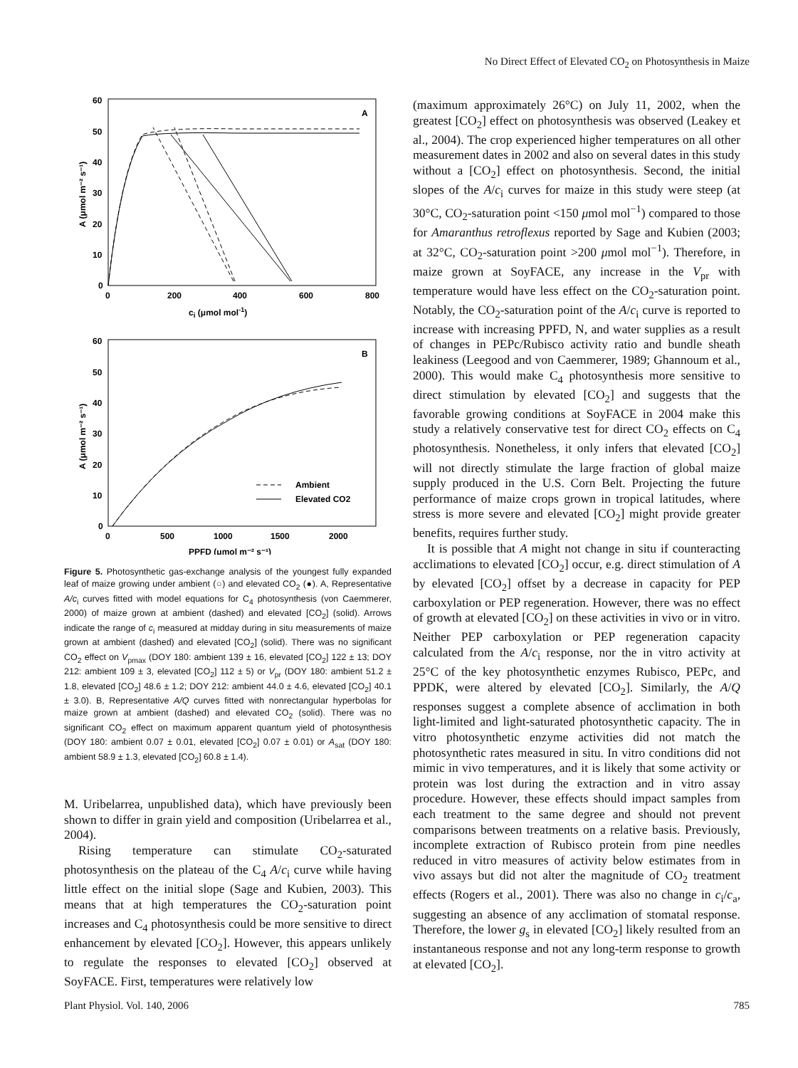No Direct Effect of Elevated CO<sub>2</sub> on Photosynthesis in Maize
60
50
40
30
20
10
0
0
200
400
600
800
A
ci (μmol mol-1)
A (μmol m⁻² s⁻¹)
60
50
40
30
20
10
0
0
500
1000
1500
2000
B
PPFD (μmol m⁻² s⁻¹)
A (μmol m⁻² s⁻¹)
Ambient
Elevated CO2
Figure 5. Photosynthetic gas-exchange analysis of the youngest fully expanded leaf of maize growing under ambient (○) and elevated CO<sub>2</sub> (●). A, Representative A/c<sub>i</sub> curves fitted with model equations for C<sub>4</sub> photosynthesis (von Caemmerer, 2000) of maize grown at ambient (dashed) and elevated [CO<sub>2</sub>] (solid). Arrows indicate the range of c<sub>i</sub> measured at midday during in situ measurements of maize grown at ambient (dashed) and elevated [CO<sub>2</sub>] (solid). There was no significant CO<sub>2</sub> effect on V<sub>pmax</sub> (DOY 180: ambient 139 ± 16, elevated [CO<sub>2</sub>] 122 ± 13; DOY 212: ambient 109 ± 3, elevated [CO<sub>2</sub>] 112 ± 5) or V<sub>pr</sub> (DOY 180: ambient 51.2 ± 1.8, elevated [CO<sub>2</sub>] 48.6 ± 1.2; DOY 212: ambient 44.0 ± 4.6, elevated [CO<sub>2</sub>] 40.1 ± 3.0). B, Representative A/Q curves fitted with nonrectangular hyperbolas for maize grown at ambient (dashed) and elevated CO<sub>2</sub> (solid). There was no significant CO<sub>2</sub> effect on maximum apparent quantum yield of photosynthesis (DOY 180: ambient 0.07 ± 0.01, elevated [CO<sub>2</sub>] 0.07 ± 0.01) or A<sub>sat</sub> (DOY 180: ambient 58.9 ± 1.3, elevated [CO<sub>2</sub>] 60.8 ± 1.4).
M. Uribelarrea, unpublished data), which have previously been shown to differ in grain yield and composition (Uribelarrea et al., 2004).
Rising temperature can stimulate CO<sub>2</sub>-saturated photosynthesis on the plateau of the C<sub>4</sub> A/c<sub>i</sub> curve while having little effect on the initial slope (Sage and Kubien, 2003). This means that at high temperatures the CO<sub>2</sub>-saturation point increases and C<sub>4</sub> photosynthesis could be more sensitive to direct enhancement by elevated [CO<sub>2</sub>]. However, this appears unlikely to regulate the responses to elevated [CO<sub>2</sub>] observed at SoyFACE. First, temperatures were relatively low
(maximum approximately 26°C) on July 11, 2002, when the greatest [CO<sub>2</sub>] effect on photosynthesis was observed (Leakey et al., 2004). The crop experienced higher temperatures on all other measurement dates in 2002 and also on several dates in this study without a [CO<sub>2</sub>] effect on photosynthesis. Second, the initial slopes of the A/c<sub>i</sub> curves for maize in this study were steep (at 30°C, CO<sub>2</sub>-saturation point <150 μmol mol<sup>−1</sup>) compared to those for Amaranthus retroflexus reported by Sage and Kubien (2003; at 32°C, CO<sub>2</sub>-saturation point >200 μmol mol<sup>−1</sup>). Therefore, in maize grown at SoyFACE, any increase in the V<sub>pr</sub> with temperature would have less effect on the CO<sub>2</sub>-saturation point. Notably, the CO<sub>2</sub>-saturation point of the A/c<sub>i</sub> curve is reported to increase with increasing PPFD, N, and water supplies as a result of changes in PEPc/Rubisco activity ratio and bundle sheath leakiness (Leegood and von Caemmerer, 1989; Ghannoum et al., 2000). This would make C<sub>4</sub> photosynthesis more sensitive to direct stimulation by elevated [CO<sub>2</sub>] and suggests that the favorable growing conditions at SoyFACE in 2004 make this study a relatively conservative test for direct CO<sub>2</sub> effects on C<sub>4</sub> photosynthesis. Nonetheless, it only infers that elevated [CO<sub>2</sub>] will not directly stimulate the large fraction of global maize supply produced in the U.S. Corn Belt. Projecting the future performance of maize crops grown in tropical latitudes, where stress is more severe and elevated [CO<sub>2</sub>] might provide greater benefits, requires further study.
It is possible that A might not change in situ if counteracting acclimations to elevated [CO<sub>2</sub>] occur, e.g. direct stimulation of A by elevated [CO<sub>2</sub>] offset by a decrease in capacity for PEP carboxylation or PEP regeneration. However, there was no effect of growth at elevated [CO<sub>2</sub>] on these activities in vivo or in vitro. Neither PEP carboxylation or PEP regeneration capacity calculated from the A/c<sub>i</sub> response, nor the in vitro activity at 25°C of the key photosynthetic enzymes Rubisco, PEPc, and PPDK, were altered by elevated [CO<sub>2</sub>]. Similarly, the A/Q responses suggest a complete absence of acclimation in both light-limited and light-saturated photosynthetic capacity. The in vitro photosynthetic enzyme activities did not match the photosynthetic rates measured in situ. In vitro conditions did not mimic in vivo temperatures, and it is likely that some activity or protein was lost during the extraction and in vitro assay procedure. However, these effects should impact samples from each treatment to the same degree and should not prevent comparisons between treatments on a relative basis. Previously, incomplete extraction of Rubisco protein from pine needles reduced in vitro measures of activity below estimates from in vivo assays but did not alter the magnitude of CO<sub>2</sub> treatment effects (Rogers et al., 2001). There was also no change in c<sub>i</sub>/c<sub>a</sub>, suggesting an absence of any acclimation of stomatal response. Therefore, the lower g<sub>s</sub> in elevated [CO<sub>2</sub>] likely resulted from an instantaneous response and not any long-term response to growth at elevated [CO<sub>2</sub>].
Plant Physiol. Vol. 140, 2006 785